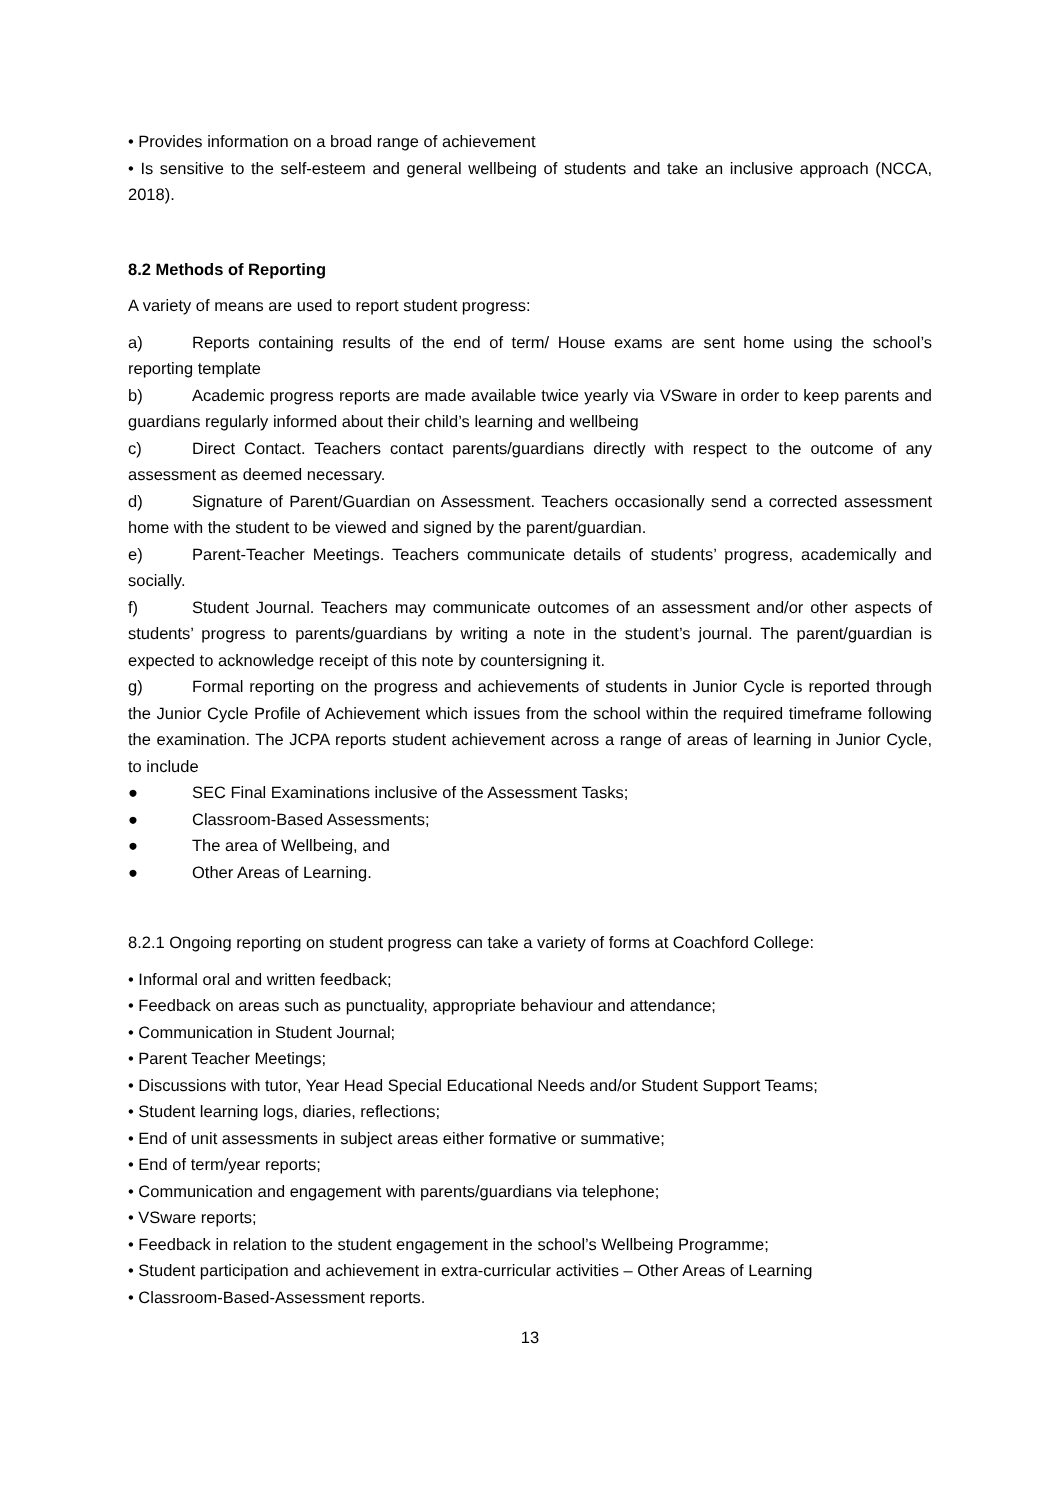• Provides information on a broad range of achievement
• Is sensitive to the self-esteem and general wellbeing of students and take an inclusive approach (NCCA, 2018).
8.2 Methods of Reporting
A variety of means are used to report student progress:
a) Reports containing results of the end of term/ House exams are sent home using the school’s reporting template
b) Academic progress reports are made available twice yearly via VSware in order to keep parents and guardians regularly informed about their child’s learning and wellbeing
c) Direct Contact. Teachers contact parents/guardians directly with respect to the outcome of any assessment as deemed necessary.
d) Signature of Parent/Guardian on Assessment. Teachers occasionally send a corrected assessment home with the student to be viewed and signed by the parent/guardian.
e) Parent-Teacher Meetings. Teachers communicate details of students’ progress, academically and socially.
f) Student Journal. Teachers may communicate outcomes of an assessment and/or other aspects of students’ progress to parents/guardians by writing a note in the student’s journal. The parent/guardian is expected to acknowledge receipt of this note by countersigning it.
g) Formal reporting on the progress and achievements of students in Junior Cycle is reported through the Junior Cycle Profile of Achievement which issues from the school within the required timeframe following the examination. The JCPA reports student achievement across a range of areas of learning in Junior Cycle, to include
● SEC Final Examinations inclusive of the Assessment Tasks;
● Classroom-Based Assessments;
● The area of Wellbeing, and
● Other Areas of Learning.
8.2.1 Ongoing reporting on student progress can take a variety of forms at Coachford College:
• Informal oral and written feedback;
• Feedback on areas such as punctuality, appropriate behaviour and attendance;
• Communication in Student Journal;
• Parent Teacher Meetings;
• Discussions with tutor, Year Head Special Educational Needs and/or Student Support Teams;
• Student learning logs, diaries, reflections;
• End of unit assessments in subject areas either formative or summative;
• End of term/year reports;
• Communication and engagement with parents/guardians via telephone;
• VSware reports;
• Feedback in relation to the student engagement in the school’s Wellbeing Programme;
• Student participation and achievement in extra-curricular activities – Other Areas of Learning
• Classroom-Based-Assessment reports.
13